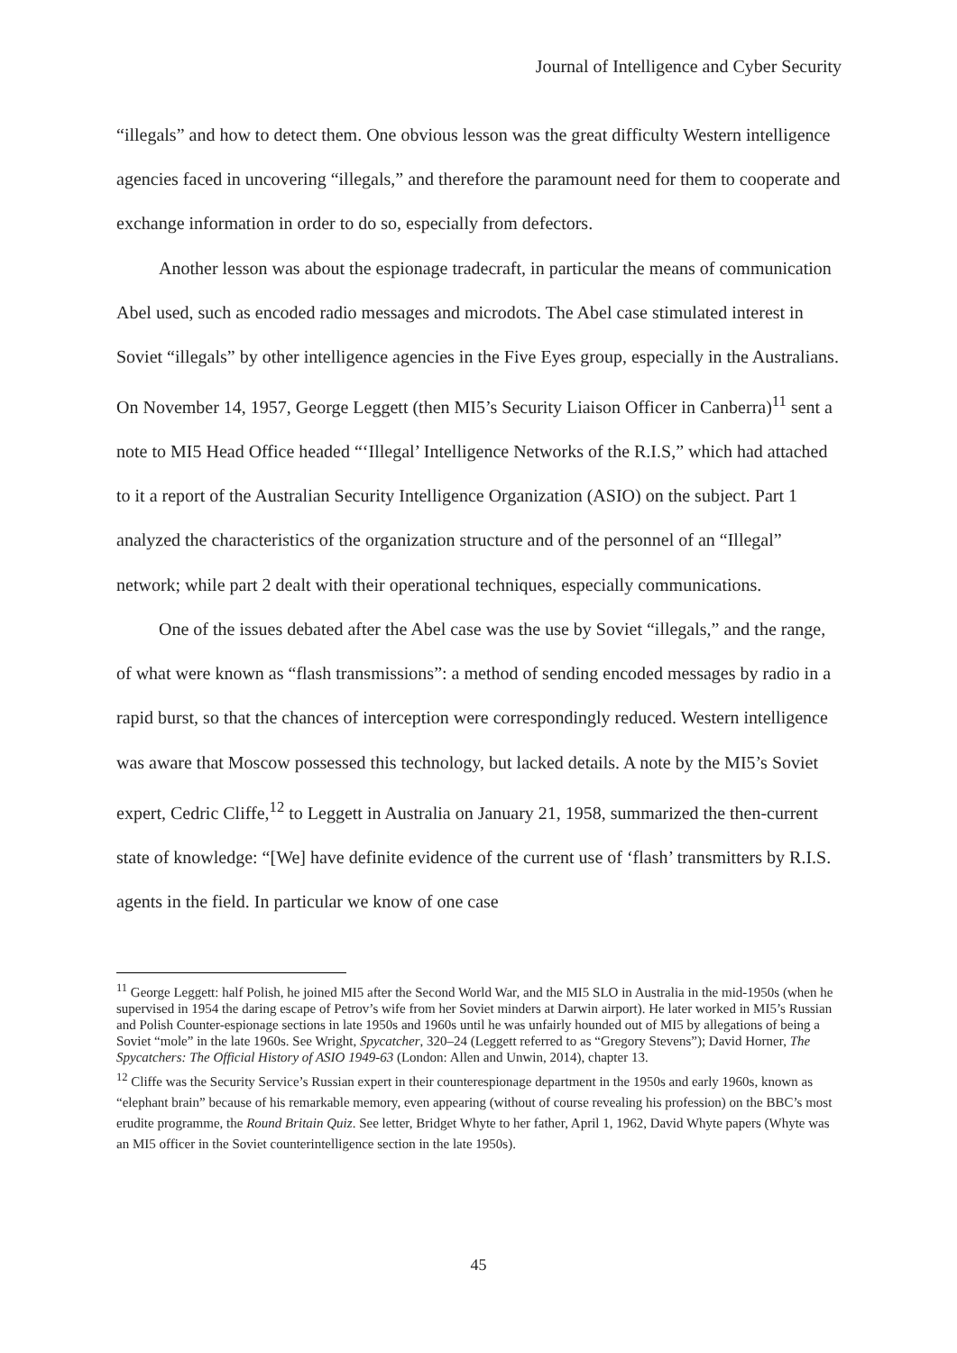Journal of Intelligence and Cyber Security
“illegals” and how to detect them. One obvious lesson was the great difficulty Western intelligence agencies faced in uncovering “illegals,” and therefore the paramount need for them to cooperate and exchange information in order to do so, especially from defectors.
Another lesson was about the espionage tradecraft, in particular the means of communication Abel used, such as encoded radio messages and microdots. The Abel case stimulated interest in Soviet “illegals” by other intelligence agencies in the Five Eyes group, especially in the Australians. On November 14, 1957, George Leggett (then MI5’s Security Liaison Officer in Canberra)<sup>11</sup> sent a note to MI5 Head Office headed “‘Illegal’ Intelligence Networks of the R.I.S,” which had attached to it a report of the Australian Security Intelligence Organization (ASIO) on the subject. Part 1 analyzed the characteristics of the organization structure and of the personnel of an “Illegal” network; while part 2 dealt with their operational techniques, especially communications.
One of the issues debated after the Abel case was the use by Soviet “illegals,” and the range, of what were known as “flash transmissions”: a method of sending encoded messages by radio in a rapid burst, so that the chances of interception were correspondingly reduced. Western intelligence was aware that Moscow possessed this technology, but lacked details. A note by the MI5’s Soviet expert, Cedric Cliffe,<sup>12</sup> to Leggett in Australia on January 21, 1958, summarized the then-current state of knowledge: “[We] have definite evidence of the current use of ‘flash’ transmitters by R.I.S. agents in the field. In particular we know of one case
<sup>11</sup> George Leggett: half Polish, he joined MI5 after the Second World War, and the MI5 SLO in Australia in the mid-1950s (when he supervised in 1954 the daring escape of Petrov’s wife from her Soviet minders at Darwin airport). He later worked in MI5’s Russian and Polish Counter-espionage sections in late 1950s and 1960s until he was unfairly hounded out of MI5 by allegations of being a Soviet “mole” in the late 1960s. See Wright, Spycatcher, 320–24 (Leggett referred to as “Gregory Stevens”); David Horner, The Spycatchers: The Official History of ASIO 1949-63 (London: Allen and Unwin, 2014), chapter 13.
<sup>12</sup> Cliffe was the Security Service’s Russian expert in their counterespionage department in the 1950s and early 1960s, known as “elephant brain” because of his remarkable memory, even appearing (without of course revealing his profession) on the BBC’s most erudite programme, the Round Britain Quiz. See letter, Bridget Whyte to her father, April 1, 1962, David Whyte papers (Whyte was an MI5 officer in the Soviet counterintelligence section in the late 1950s).
45